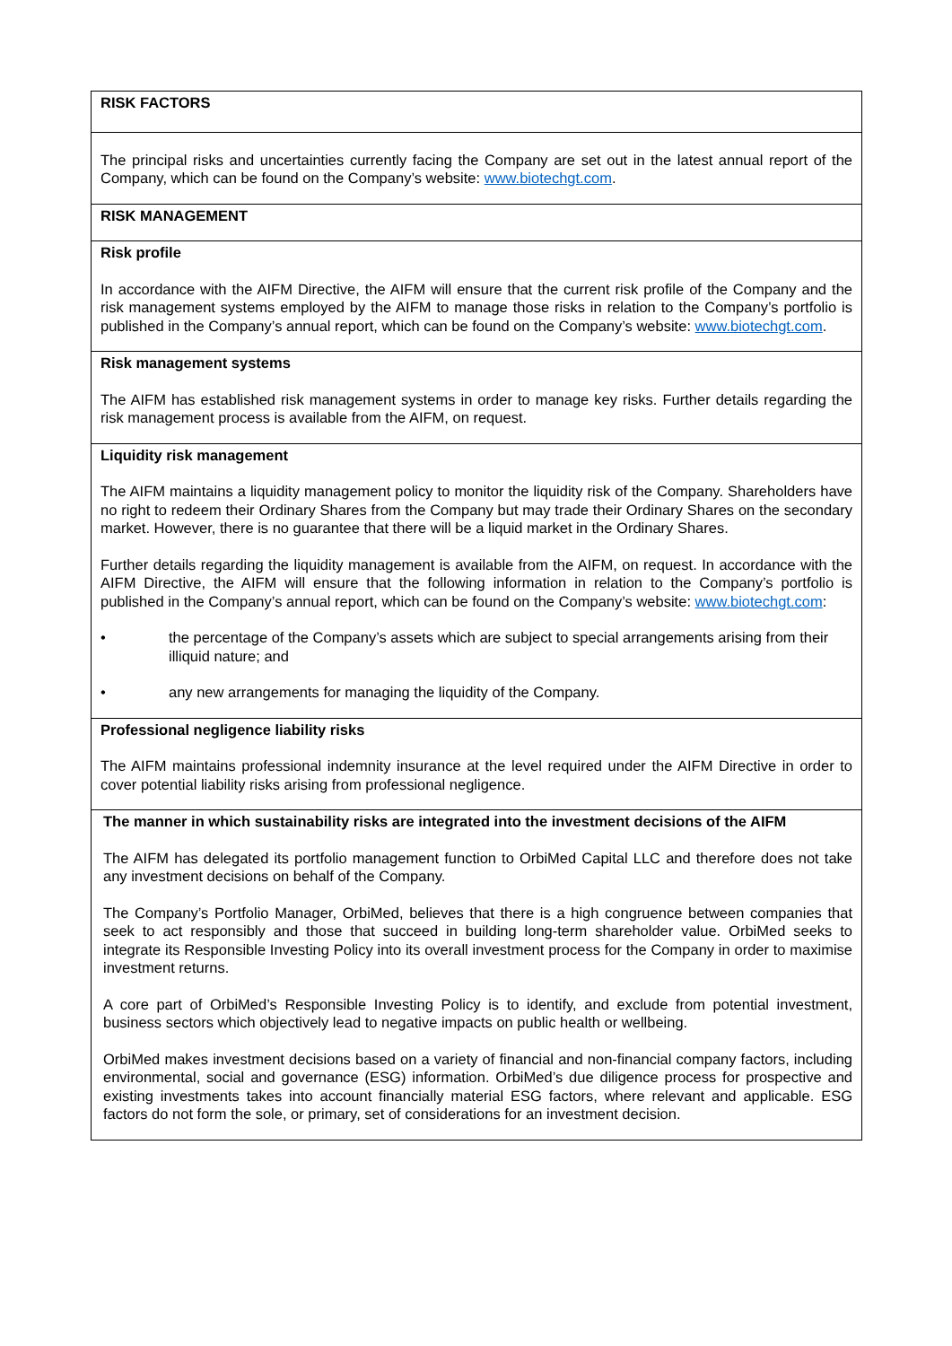| RISK FACTORS |
| The principal risks and uncertainties currently facing the Company are set out in the latest annual report of the Company, which can be found on the Company’s website: www.biotechgt.com . |
| RISK MANAGEMENT |
| Risk profile In accordance with the AIFM Directive, the AIFM will ensure that the current risk profile of the Company and the risk management systems employed by the AIFM to manage those risks in relation to the Company’s portfolio is published in the Company’s annual report, which can be found on the Company’s website: www.biotechgt.com . |
| Risk management systems The AIFM has established risk management systems in order to manage key risks. Further details regarding the risk management process is available from the AIFM, on request. |
| Liquidity risk management The AIFM maintains a liquidity management policy to monitor the liquidity risk of the Company. Shareholders have no right to redeem their Ordinary Shares from the Company but may trade their Ordinary Shares on the secondary market. However, there is no guarantee that there will be a liquid market in the Ordinary Shares. Further details regarding the liquidity management is available from the AIFM, on request. In accordance with the AIFM Directive, the AIFM will ensure that the following information in relation to the Company’s portfolio is published in the Company’s annual report, which can be found on the Company’s website: www.biotechgt.com : • the percentage of the Company’s assets which are subject to special arrangements arising from their illiquid nature; and • any new arrangements for managing the liquidity of the Company. |
| Professional negligence liability risks The AIFM maintains professional indemnity insurance at the level required under the AIFM Directive in order to cover potential liability risks arising from professional negligence. |
| The manner in which sustainability risks are integrated into the investment decisions of the AIFM The AIFM has delegated its portfolio management function to OrbiMed Capital LLC and therefore does not take any investment decisions on behalf of the Company. The Company’s Portfolio Manager, OrbiMed, believes that there is a high congruence between companies that seek to act responsibly and those that succeed in building long-term shareholder value. OrbiMed seeks to integrate its Responsible Investing Policy into its overall investment process for the Company in order to maximise investment returns. A core part of OrbiMed’s Responsible Investing Policy is to identify, and exclude from potential investment, business sectors which objectively lead to negative impacts on public health or wellbeing. OrbiMed makes investment decisions based on a variety of financial and non-financial company factors, including environmental, social and governance (ESG) information. OrbiMed’s due diligence process for prospective and existing investments takes into account financially material ESG factors, where relevant and applicable. ESG factors do not form the sole, or primary, set of considerations for an investment decision. |